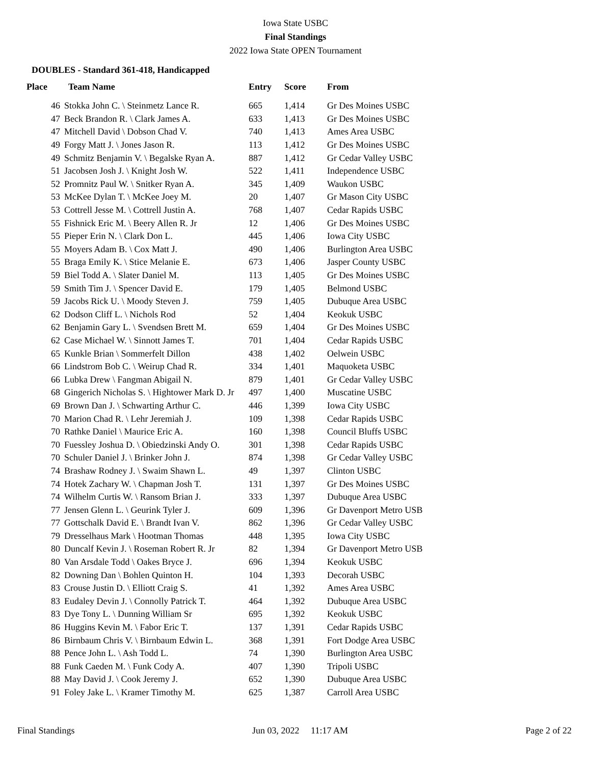Iowa State USBC
Final Standings
2022 Iowa State OPEN Tournament
DOUBLES - Standard 361-418, Handicapped
| Place | Team Name | Entry | Score | From |
| --- | --- | --- | --- | --- |
| 46 | Stokka John C. \ Steinmetz Lance R. | 665 | 1,414 | Gr Des Moines USBC |
| 47 | Beck Brandon R. \ Clark James A. | 633 | 1,413 | Gr Des Moines USBC |
| 47 | Mitchell David \ Dobson Chad V. | 740 | 1,413 | Ames Area USBC |
| 49 | Forgy Matt J. \ Jones Jason R. | 113 | 1,412 | Gr Des Moines USBC |
| 49 | Schmitz Benjamin V. \ Begalske Ryan A. | 887 | 1,412 | Gr Cedar Valley USBC |
| 51 | Jacobsen Josh J. \ Knight Josh W. | 522 | 1,411 | Independence USBC |
| 52 | Promnitz Paul W. \ Snitker Ryan A. | 345 | 1,409 | Waukon USBC |
| 53 | McKee Dylan T. \ McKee Joey M. | 20 | 1,407 | Gr Mason City USBC |
| 53 | Cottrell Jesse M. \ Cottrell Justin A. | 768 | 1,407 | Cedar Rapids USBC |
| 55 | Fishnick Eric M. \ Beery Allen R. Jr | 12 | 1,406 | Gr Des Moines USBC |
| 55 | Pieper Erin N. \ Clark Don L. | 445 | 1,406 | Iowa City USBC |
| 55 | Moyers Adam B. \ Cox Matt J. | 490 | 1,406 | Burlington Area USBC |
| 55 | Braga Emily K. \ Stice Melanie E. | 673 | 1,406 | Jasper County USBC |
| 59 | Biel Todd A. \ Slater Daniel M. | 113 | 1,405 | Gr Des Moines USBC |
| 59 | Smith Tim J. \ Spencer David E. | 179 | 1,405 | Belmond USBC |
| 59 | Jacobs Rick U. \ Moody Steven J. | 759 | 1,405 | Dubuque Area USBC |
| 62 | Dodson Cliff L. \ Nichols Rod | 52 | 1,404 | Keokuk USBC |
| 62 | Benjamin Gary L. \ Svendsen Brett M. | 659 | 1,404 | Gr Des Moines USBC |
| 62 | Case Michael W. \ Sinnott James T. | 701 | 1,404 | Cedar Rapids USBC |
| 65 | Kunkle Brian \ Sommerfelt Dillon | 438 | 1,402 | Oelwein USBC |
| 66 | Lindstrom Bob C. \ Weirup Chad R. | 334 | 1,401 | Maquoketa USBC |
| 66 | Lubka Drew \ Fangman Abigail N. | 879 | 1,401 | Gr Cedar Valley USBC |
| 68 | Gingerich Nicholas S. \ Hightower Mark D. Jr | 497 | 1,400 | Muscatine USBC |
| 69 | Brown Dan J. \ Schwarting Arthur C. | 446 | 1,399 | Iowa City USBC |
| 70 | Marion Chad R. \ Lehr Jeremiah J. | 109 | 1,398 | Cedar Rapids USBC |
| 70 | Rathke Daniel \ Maurice Eric A. | 160 | 1,398 | Council Bluffs USBC |
| 70 | Fuessley Joshua D. \ Obiedzinski Andy O. | 301 | 1,398 | Cedar Rapids USBC |
| 70 | Schuler Daniel J. \ Brinker John J. | 874 | 1,398 | Gr Cedar Valley USBC |
| 74 | Brashaw Rodney J. \ Swaim Shawn L. | 49 | 1,397 | Clinton USBC |
| 74 | Hotek Zachary W. \ Chapman Josh T. | 131 | 1,397 | Gr Des Moines USBC |
| 74 | Wilhelm Curtis W. \ Ransom Brian J. | 333 | 1,397 | Dubuque Area USBC |
| 77 | Jensen Glenn L. \ Geurink Tyler J. | 609 | 1,396 | Gr Davenport Metro USB |
| 77 | Gottschalk David E. \ Brandt Ivan V. | 862 | 1,396 | Gr Cedar Valley USBC |
| 79 | Dresselhaus Mark \ Hootman Thomas | 448 | 1,395 | Iowa City USBC |
| 80 | Duncalf Kevin J. \ Roseman Robert R. Jr | 82 | 1,394 | Gr Davenport Metro USB |
| 80 | Van Arsdale Todd \ Oakes Bryce J. | 696 | 1,394 | Keokuk USBC |
| 82 | Downing Dan \ Bohlen Quinton H. | 104 | 1,393 | Decorah USBC |
| 83 | Crouse Justin D. \ Elliott Craig S. | 41 | 1,392 | Ames Area USBC |
| 83 | Eudaley Devin J. \ Connolly Patrick T. | 464 | 1,392 | Dubuque Area USBC |
| 83 | Dye Tony L. \ Dunning William Sr | 695 | 1,392 | Keokuk USBC |
| 86 | Huggins Kevin M. \ Fabor Eric T. | 137 | 1,391 | Cedar Rapids USBC |
| 86 | Birnbaum Chris V. \ Birnbaum Edwin L. | 368 | 1,391 | Fort Dodge Area USBC |
| 88 | Pence John L. \ Ash Todd L. | 74 | 1,390 | Burlington Area USBC |
| 88 | Funk Caeden M. \ Funk Cody A. | 407 | 1,390 | Tripoli USBC |
| 88 | May David J. \ Cook Jeremy J. | 652 | 1,390 | Dubuque Area USBC |
| 91 | Foley Jake L. \ Kramer Timothy M. | 625 | 1,387 | Carroll Area USBC |
Final Standings Jun 03, 2022 11:17 AM Page 2 of 22